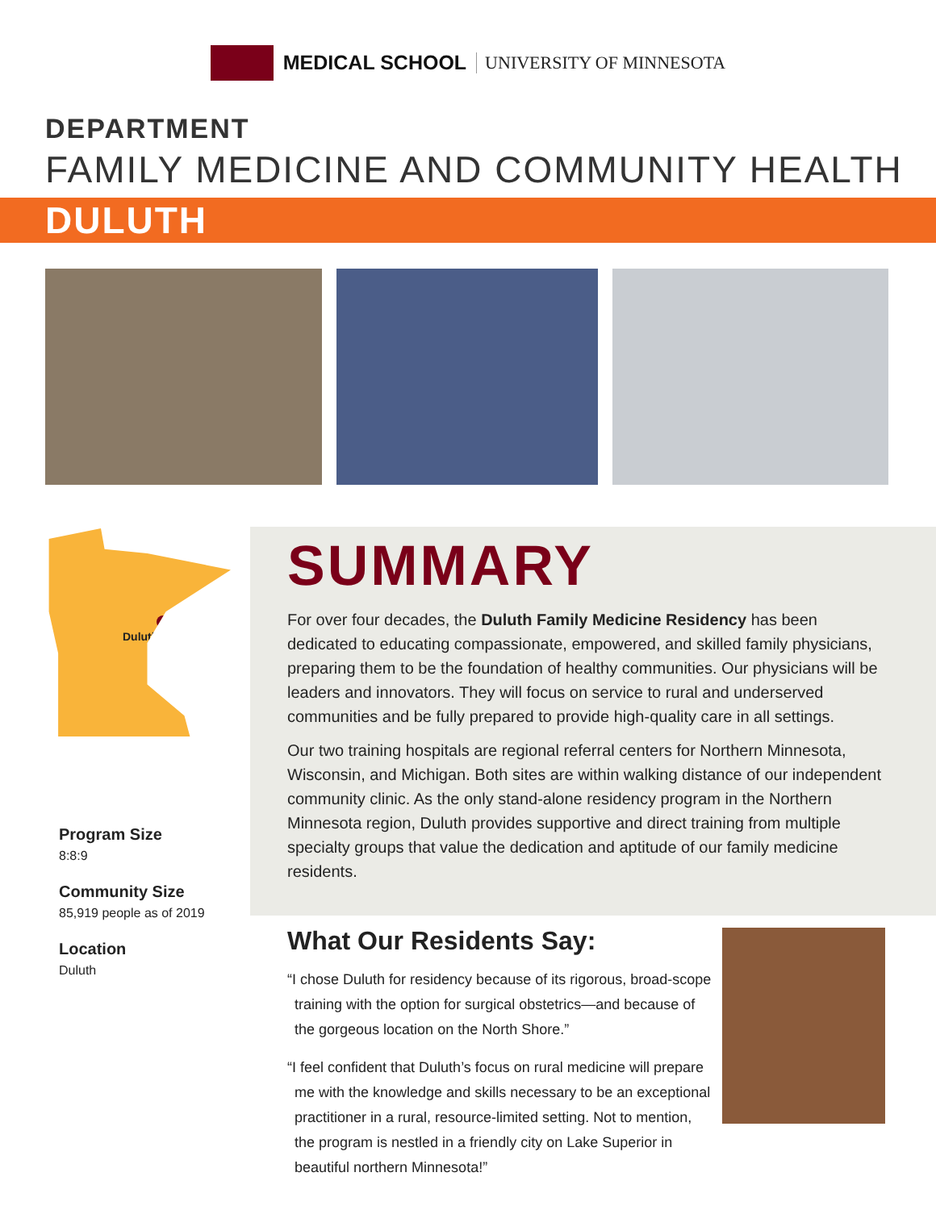MEDICAL SCHOOL UNIVERSITY OF MINNESOTA
DEPARTMENT
FAMILY MEDICINE AND COMMUNITY HEALTH
DULUTH
Duluth
Program Size
8:8:9
Community Size
85,919 people as of 2019
Location
Duluth
SUMMARY
For over four decades, the Duluth Family Medicine Residency has been dedicated to educating compassionate, empowered, and skilled family physicians, preparing them to be the foundation of healthy communities. Our physicians will be leaders and innovators. They will focus on service to rural and underserved communities and be fully prepared to provide high-quality care in all settings.
Our two training hospitals are regional referral centers for Northern Minnesota, Wisconsin, and Michigan. Both sites are within walking distance of our independent community clinic. As the only stand-alone residency program in the Northern Minnesota region, Duluth provides supportive and direct training from multiple specialty groups that value the dedication and aptitude of our family medicine residents.
What Our Residents Say:
“I chose Duluth for residency because of its rigorous, broad-scope training with the option for surgical obstetrics—and because of the gorgeous location on the North Shore.”
“I feel confident that Duluth’s focus on rural medicine will prepare me with the knowledge and skills necessary to be an exceptional practitioner in a rural, resource-limited setting. Not to mention, the program is nestled in a friendly city on Lake Superior in beautiful northern Minnesota!”